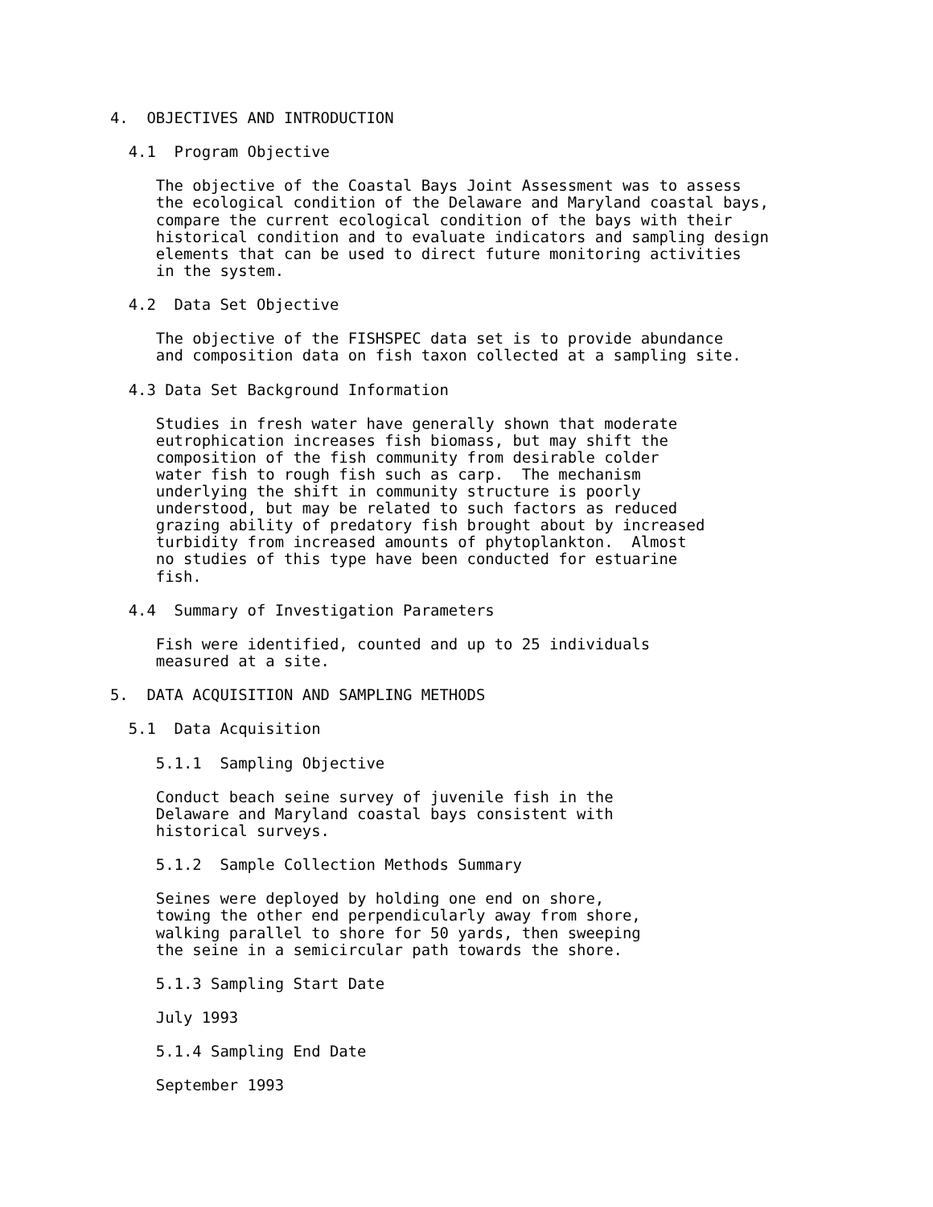4.  OBJECTIVES AND INTRODUCTION

  4.1  Program Objective

     The objective of the Coastal Bays Joint Assessment was to assess
     the ecological condition of the Delaware and Maryland coastal bays,
     compare the current ecological condition of the bays with their
     historical condition and to evaluate indicators and sampling design
     elements that can be used to direct future monitoring activities
     in the system.

  4.2  Data Set Objective

     The objective of the FISHSPEC data set is to provide abundance
     and composition data on fish taxon collected at a sampling site.

  4.3 Data Set Background Information

     Studies in fresh water have generally shown that moderate
     eutrophication increases fish biomass, but may shift the
     composition of the fish community from desirable colder
     water fish to rough fish such as carp.  The mechanism
     underlying the shift in community structure is poorly
     understood, but may be related to such factors as reduced
     grazing ability of predatory fish brought about by increased
     turbidity from increased amounts of phytoplankton.  Almost
     no studies of this type have been conducted for estuarine
     fish.

  4.4  Summary of Investigation Parameters

     Fish were identified, counted and up to 25 individuals
     measured at a site.

5.  DATA ACQUISITION AND SAMPLING METHODS

  5.1  Data Acquisition

     5.1.1  Sampling Objective

     Conduct beach seine survey of juvenile fish in the
     Delaware and Maryland coastal bays consistent with
     historical surveys.

     5.1.2  Sample Collection Methods Summary

     Seines were deployed by holding one end on shore,
     towing the other end perpendicularly away from shore,
     walking parallel to shore for 50 yards, then sweeping
     the seine in a semicircular path towards the shore.

     5.1.3 Sampling Start Date

     July 1993

     5.1.4 Sampling End Date

     September 1993